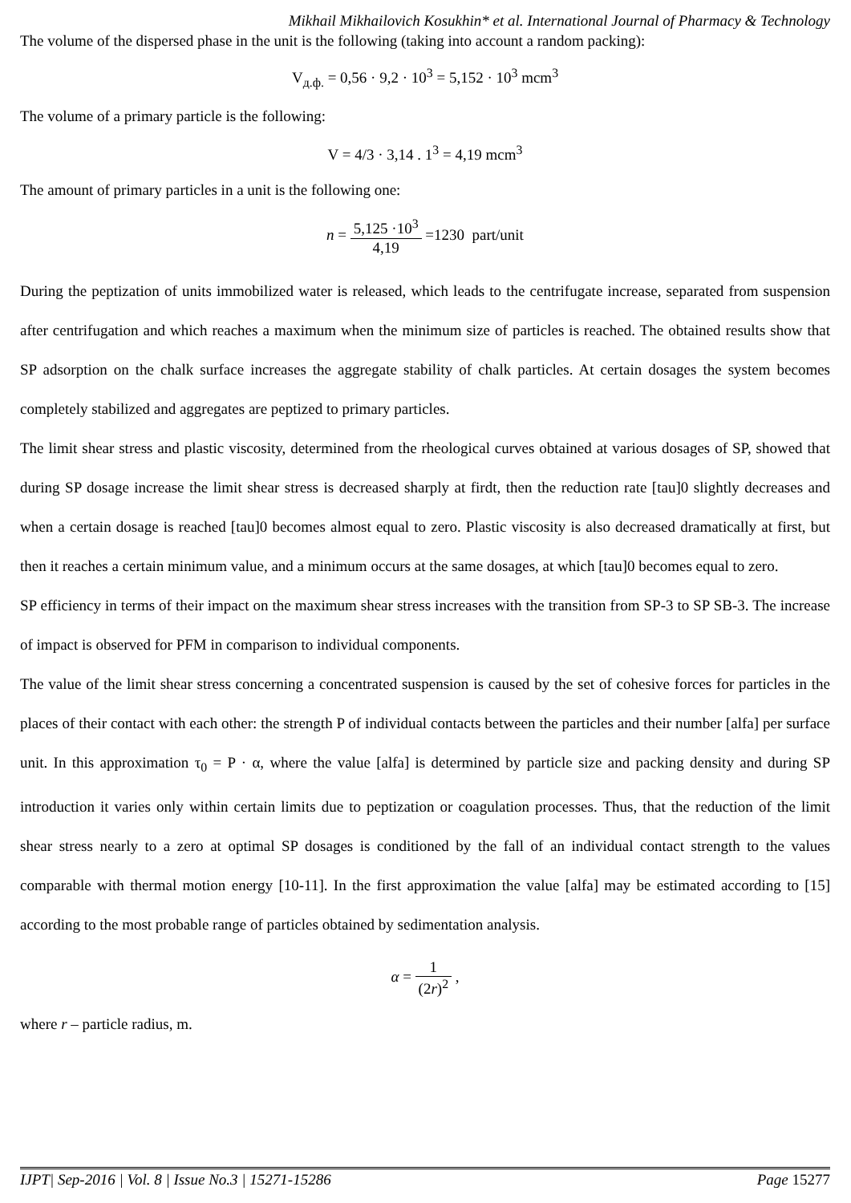Mikhail Mikhailovich Kosukhin* et al. International Journal of Pharmacy & Technology
The volume of the dispersed phase in the unit is the following (taking into account a random packing):
V<sub>д.ф.</sub> = 0,56 · 9,2 · 10<sup>3</sup> = 5,152 · 10<sup>3</sup> mcm<sup>3</sup>
The volume of a primary particle is the following:
V = 4/3 · 3,14 . 1<sup>3</sup> = 4,19 mcm<sup>3</sup>
The amount of primary particles in a unit is the following one:
n = 5,125 ·10<sup>3</sup> 4,19 =1230 part/unit
During the peptization of units immobilized water is released, which leads to the centrifugate increase, separated from suspension after centrifugation and which reaches a maximum when the minimum size of particles is reached. The obtained results show that SP adsorption on the chalk surface increases the aggregate stability of chalk particles. At certain dosages the system becomes completely stabilized and aggregates are peptized to primary particles.
The limit shear stress and plastic viscosity, determined from the rheological curves obtained at various dosages of SP, showed that during SP dosage increase the limit shear stress is decreased sharply at firdt, then the reduction rate [tau]0 slightly decreases and when a certain dosage is reached [tau]0 becomes almost equal to zero. Plastic viscosity is also decreased dramatically at first, but then it reaches a certain minimum value, and a minimum occurs at the same dosages, at which [tau]0 becomes equal to zero.
SP efficiency in terms of their impact on the maximum shear stress increases with the transition from SP-3 to SP SB-3. The increase of impact is observed for PFM in comparison to individual components.
The value of the limit shear stress concerning a concentrated suspension is caused by the set of cohesive forces for particles in the places of their contact with each other: the strength P of individual contacts between the particles and their number [alfa] per surface unit. In this approximation τ<sub>0</sub> = P · α, where the value [alfa] is determined by particle size and packing density and during SP introduction it varies only within certain limits due to peptization or coagulation processes. Thus, that the reduction of the limit shear stress nearly to a zero at optimal SP dosages is conditioned by the fall of an individual contact strength to the values comparable with thermal motion energy [10-11]. In the first approximation the value [alfa] may be estimated according to [15] according to the most probable range of particles obtained by sedimentation analysis.
α = 1 (2r)<sup>2</sup> ,
where r – particle radius, m.
IJPT| Sep-2016 | Vol. 8 | Issue No.3 | 15271-15286 Page 15277